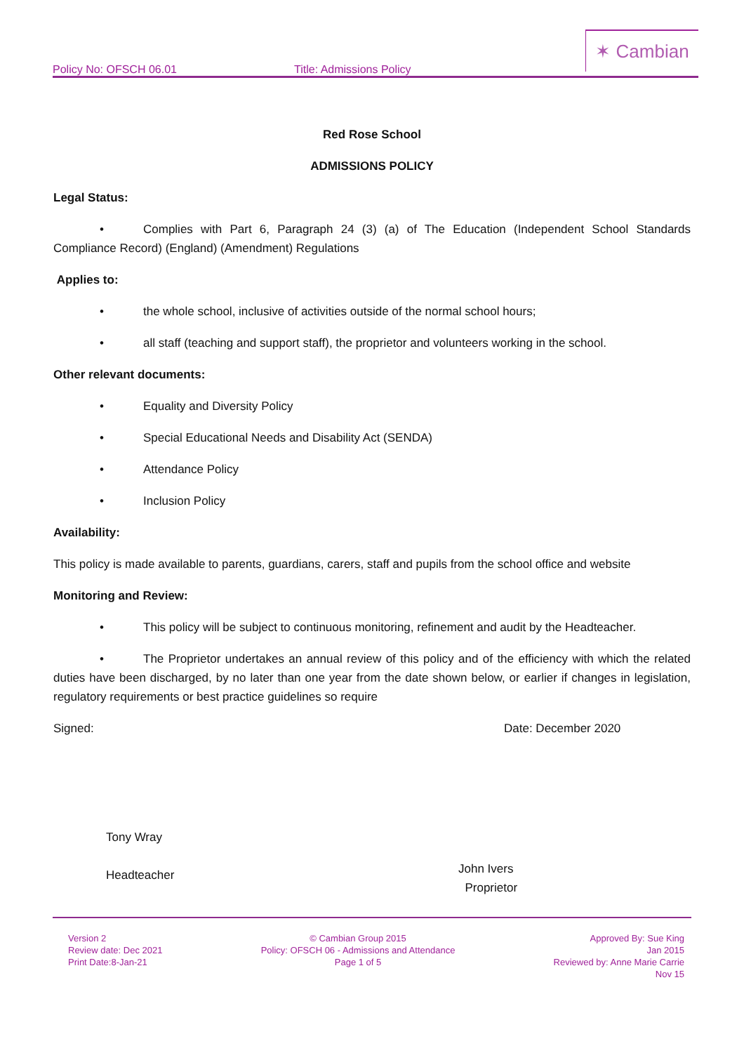Policy No: OFSCH 06.01 Title: Admissions Policy
✶ Cambian
Red Rose School
ADMISSIONS POLICY
Legal Status:
• Complies with Part 6, Paragraph 24 (3) (a) of The Education (Independent School Standards Compliance Record) (England) (Amendment) Regulations
Applies to:
• the whole school, inclusive of activities outside of the normal school hours;
• all staff (teaching and support staff), the proprietor and volunteers working in the school.
Other relevant documents:
• Equality and Diversity Policy
• Special Educational Needs and Disability Act (SENDA)
• Attendance Policy
• Inclusion Policy
Availability:
This policy is made available to parents, guardians, carers, staff and pupils from the school office and website
Monitoring and Review:
• This policy will be subject to continuous monitoring, refinement and audit by the Headteacher.
• The Proprietor undertakes an annual review of this policy and of the efficiency with which the related duties have been discharged, by no later than one year from the date shown below, or earlier if changes in legislation, regulatory requirements or best practice guidelines so require
Signed: Date: December 2020
Tony Wray
Headteacher
John Ivers
Proprietor
Version 2
Review date: Dec 2021
Print Date:8-Jan-21
© Cambian Group 2015
Policy: OFSCH 06 - Admissions and Attendance
Page 1 of 5
Approved By: Sue King
Jan 2015
Reviewed by: Anne Marie Carrie
Nov 15